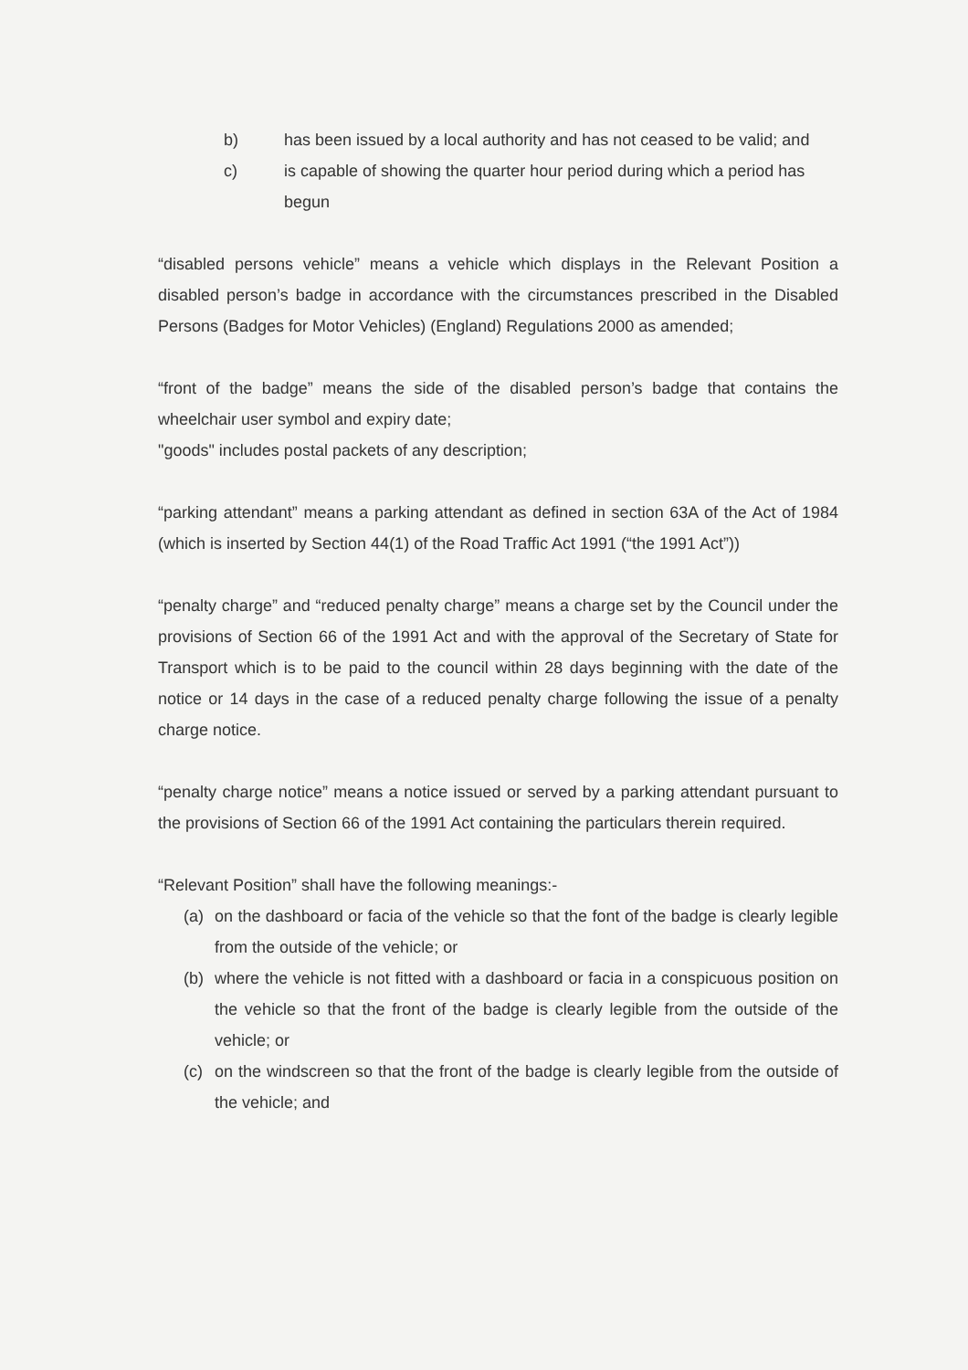b) has been issued by a local authority and has not ceased to be valid; and
c) is capable of showing the quarter hour period during which a period has begun
“disabled persons vehicle” means a vehicle which displays in the Relevant Position a disabled person’s badge in accordance with the circumstances prescribed in the Disabled Persons (Badges for Motor Vehicles) (England) Regulations 2000 as amended;
“front of the badge” means the side of the disabled person’s badge that contains the wheelchair user symbol and expiry date;
"goods" includes postal packets of any description;
“parking attendant” means a parking attendant as defined in section 63A of the Act of 1984 (which is inserted by Section 44(1) of the Road Traffic Act 1991 (“the 1991 Act”))
“penalty charge” and “reduced penalty charge” means a charge set by the Council under the provisions of Section 66 of the 1991 Act and with the approval of the Secretary of State for Transport which is to be paid to the council within 28 days beginning with the date of the notice or 14 days in the case of a reduced penalty charge following the issue of a penalty charge notice.
“penalty charge notice” means a notice issued or served by a parking attendant pursuant to the provisions of Section 66 of the 1991 Act containing the particulars therein required.
“Relevant Position” shall have the following meanings:-
(a) on the dashboard or facia of the vehicle so that the font of the badge is clearly legible from the outside of the vehicle; or
(b) where the vehicle is not fitted with a dashboard or facia in a conspicuous position on the vehicle so that the front of the badge is clearly legible from the outside of the vehicle; or
(c) on the windscreen so that the front of the badge is clearly legible from the outside of the vehicle; and